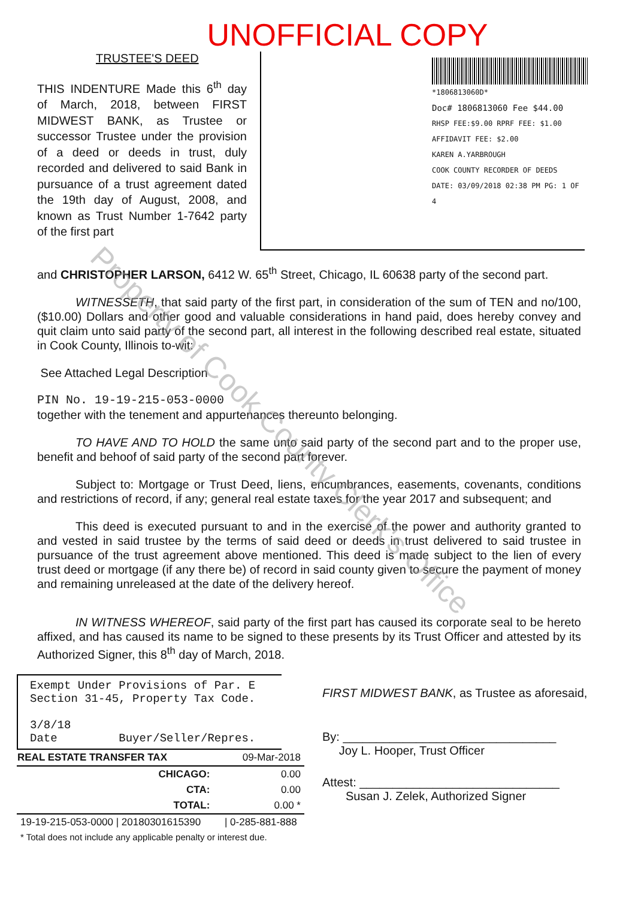UNOFFICIAL COPY
TRUSTEE'S DEED
THIS INDENTURE Made this 6<sup>th</sup> day of March, 2018, between FIRST MIDWEST BANK, as Trustee or successor Trustee under the provision of a deed or deeds in trust, duly recorded and delivered to said Bank in pursuance of a trust agreement dated the 19th day of August, 2008, and known as Trust Number 1-7642 party of the first part
*1806813060D*
Doc# 1806813060 Fee $44.00
RHSP FEE:$9.00 RPRF FEE: $1.00
AFFIDAVIT FEE: $2.00
KAREN A.YARBROUGH
COOK COUNTY RECORDER OF DEEDS
DATE: 03/09/2018 02:38 PM PG: 1 OF 4
and CHRISTOPHER LARSON, 6412 W. 65<sup>th</sup> Street, Chicago, IL 60638 party of the second part.
WITNESSETH, that said party of the first part, in consideration of the sum of TEN and no/100, ($10.00) Dollars and other good and valuable considerations in hand paid, does hereby convey and quit claim unto said party of the second part, all interest in the following described real estate, situated in Cook County, Illinois to-wit:
See Attached Legal Description
PIN No. 19-19-215-053-0000
together with the tenement and appurtenances thereunto belonging.
TO HAVE AND TO HOLD the same unto said party of the second part and to the proper use, benefit and behoof of said party of the second part forever.
Subject to: Mortgage or Trust Deed, liens, encumbrances, easements, covenants, conditions and restrictions of record, if any; general real estate taxes for the year 2017 and subsequent; and
This deed is executed pursuant to and in the exercise of the power and authority granted to and vested in said trustee by the terms of said deed or deeds in trust delivered to said trustee in pursuance of the trust agreement above mentioned. This deed is made subject to the lien of every trust deed or mortgage (if any there be) of record in said county given to secure the payment of money and remaining unreleased at the date of the delivery hereof.
IN WITNESS WHEREOF, said party of the first part has caused its corporate seal to be hereto affixed, and has caused its name to be signed to these presents by its Trust Officer and attested by its Authorized Signer, this 8<sup>th</sup> day of March, 2018.
Exempt Under Provisions of Par. E Section 31-45, Property Tax Code.
3/8/18
Date Buyer/Seller/Repres.
| REAL ESTATE TRANSFER TAX | 09-Mar-2018 | |
| CHICAGO: | | 0.00 |
| CTA: | | 0.00 |
| TOTAL: | | 0.00 * |
| 19-19-215-053-0000 / 20180301615390 | | / 0-285-881-888 |
| * Total does not include any applicable penalty or interest due. | | |
FIRST MIDWEST BANK, as Trustee as aforesaid,
By: ________________________________
Joy L. Hooper, Trust Officer
Attest: ______________________________
Susan J. Zelek, Authorized Signer
Property of Cook County Clerk's Office